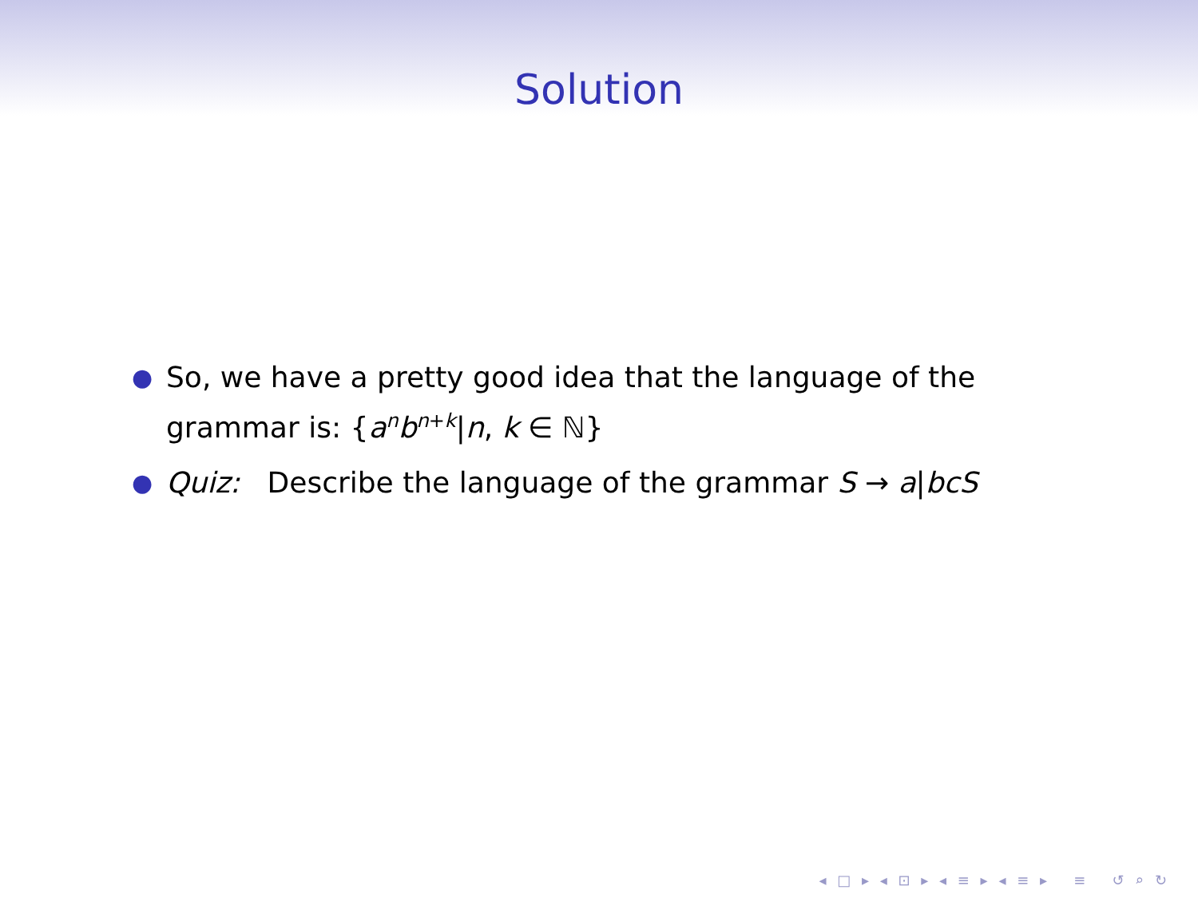Solution
● So, we have a pretty good idea that the language of the grammar is: {a<sup>n</sup>b<sup>n+k</sup>|n, k ∈ ℕ}
● Quiz: Describe the language of the grammar S → a|bcS
◂ □ ▸ ◂ ⊡ ▸ ◂ ≡ ▸ ◂ ≡ ▸ ≡ ↺ ⌕ ↻